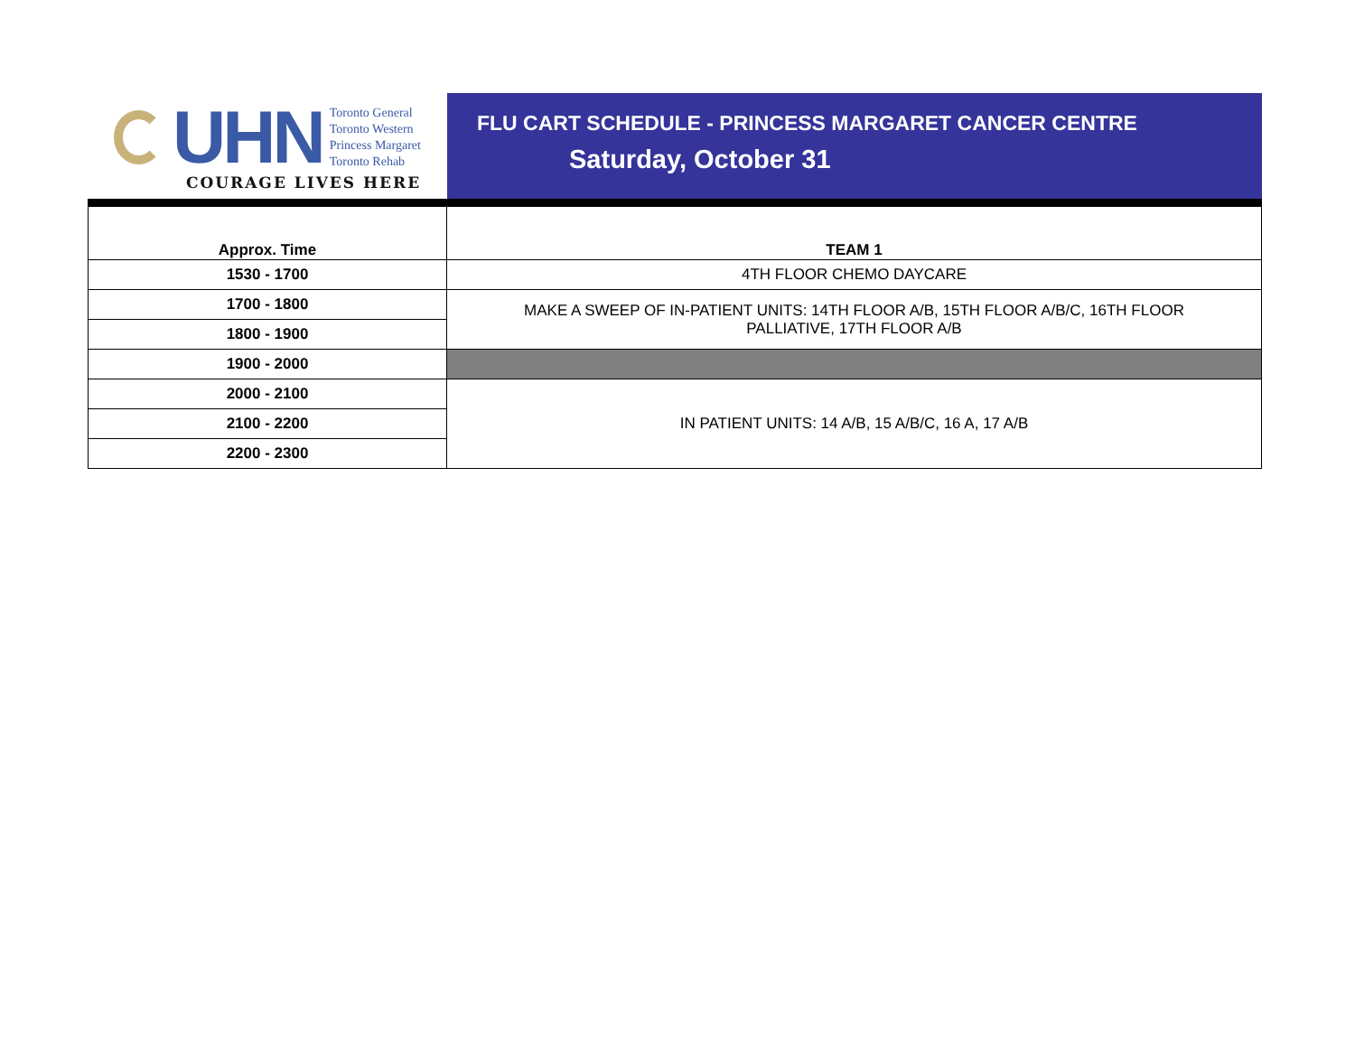UHN
Toronto General
Toronto Western
Princess Margaret
Toronto Rehab
COURAGE LIVES HERE
FLU CART SCHEDULE - PRINCESS MARGARET CANCER CENTRE
Saturday, October 31
| Approx. Time | TEAM 1 |
| --- | --- |
| 1530 - 1700 | 4TH FLOOR CHEMO DAYCARE |
| 1700 - 1800 | MAKE A SWEEP OF IN-PATIENT UNITS: 14TH FLOOR A/B, 15TH FLOOR A/B/C, 16TH FLOOR PALLIATIVE, 17TH FLOOR A/B |
| 1800 - 1900 | |
| 1900 - 2000 | |
| 2000 - 2100 | IN PATIENT UNITS: 14 A/B, 15 A/B/C, 16 A, 17 A/B |
| 2100 - 2200 | |
| 2200 - 2300 | |